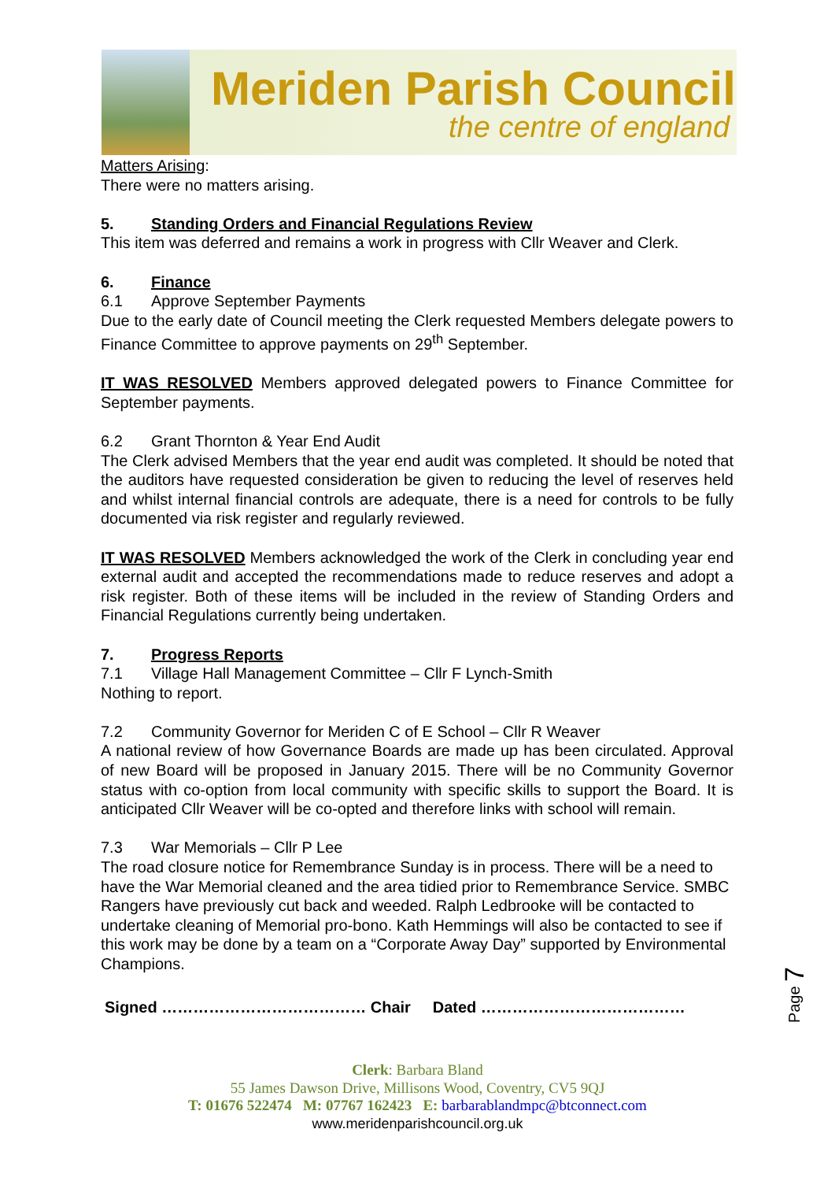Meriden Parish Council
the centre of england
Matters Arising:
There were no matters arising.
5. Standing Orders and Financial Regulations Review
This item was deferred and remains a work in progress with Cllr Weaver and Clerk.
6. Finance
6.1 Approve September Payments
Due to the early date of Council meeting the Clerk requested Members delegate powers to Finance Committee to approve payments on 29<sup>th</sup> September.
IT WAS RESOLVED Members approved delegated powers to Finance Committee for September payments.
6.2 Grant Thornton & Year End Audit
The Clerk advised Members that the year end audit was completed. It should be noted that the auditors have requested consideration be given to reducing the level of reserves held and whilst internal financial controls are adequate, there is a need for controls to be fully documented via risk register and regularly reviewed.
IT WAS RESOLVED Members acknowledged the work of the Clerk in concluding year end external audit and accepted the recommendations made to reduce reserves and adopt a risk register. Both of these items will be included in the review of Standing Orders and Financial Regulations currently being undertaken.
7. Progress Reports
7.1 Village Hall Management Committee – Cllr F Lynch-Smith
Nothing to report.
7.2 Community Governor for Meriden C of E School – Cllr R Weaver
A national review of how Governance Boards are made up has been circulated. Approval of new Board will be proposed in January 2015. There will be no Community Governor status with co-option from local community with specific skills to support the Board. It is anticipated Cllr Weaver will be co-opted and therefore links with school will remain.
7.3 War Memorials – Cllr P Lee
The road closure notice for Remembrance Sunday is in process. There will be a need to have the War Memorial cleaned and the area tidied prior to Remembrance Service. SMBC Rangers have previously cut back and weeded. Ralph Ledbrooke will be contacted to undertake cleaning of Memorial pro-bono. Kath Hemmings will also be contacted to see if this work may be done by a team on a “Corporate Away Day” supported by Environmental Champions.
Signed ………………………………… Chair Dated …………………………………
Page 7
Clerk: Barbara Bland
55 James Dawson Drive, Millisons Wood, Coventry, CV5 9QJ
T: 01676 522474 M: 07767 162423 E: barbarablandmpc@btconnect.com
www.meridenparishcouncil.org.uk